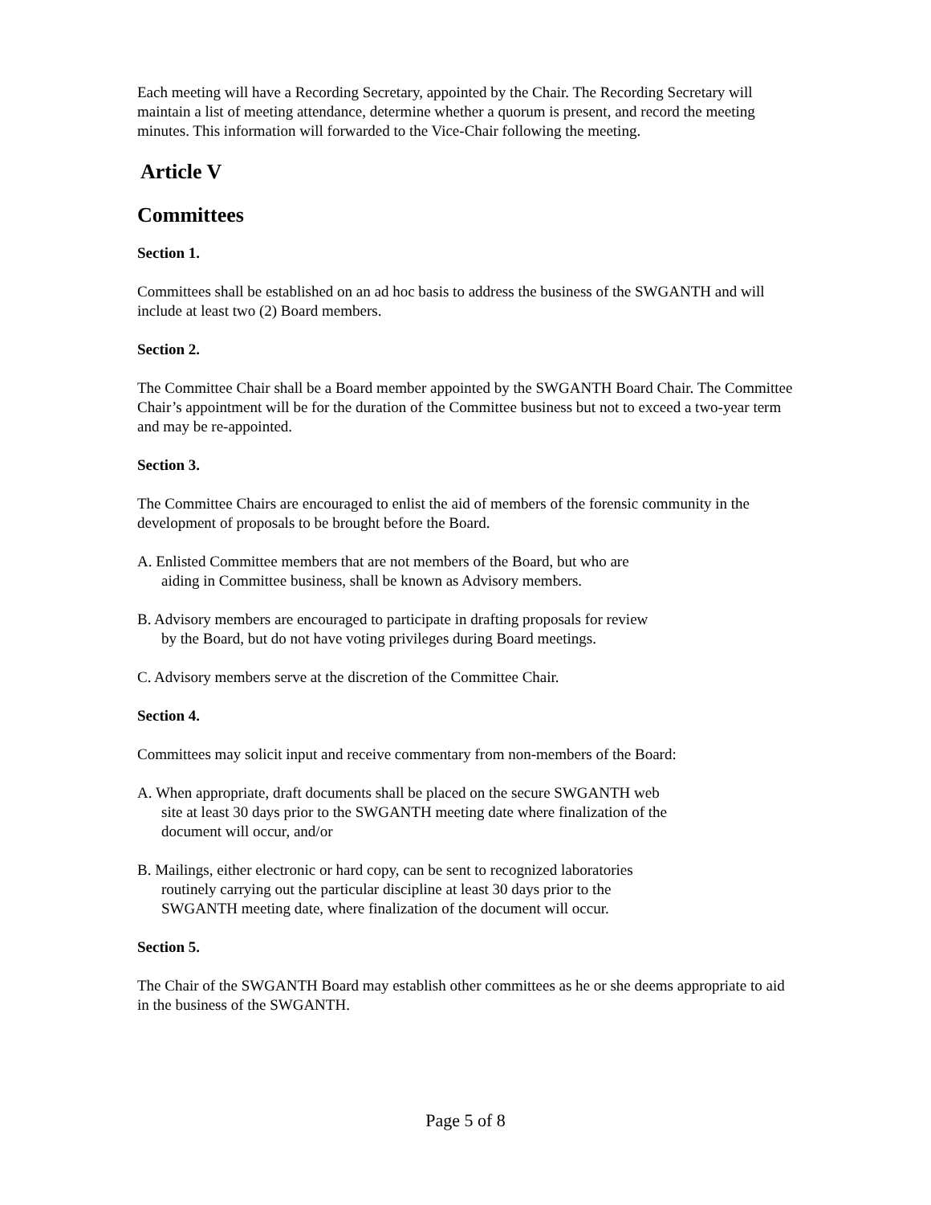Each meeting will have a Recording Secretary, appointed by the Chair. The Recording Secretary will maintain a list of meeting attendance, determine whether a quorum is present, and record the meeting minutes. This information will forwarded to the Vice-Chair following the meeting.
Article V
Committees
Section 1.
Committees shall be established on an ad hoc basis to address the business of the SWGANTH and will include at least two (2) Board members.
Section 2.
The Committee Chair shall be a Board member appointed by the SWGANTH Board Chair. The Committee Chair’s appointment will be for the duration of the Committee business but not to exceed a two-year term and may be re-appointed.
Section 3.
The Committee Chairs are encouraged to enlist the aid of members of the forensic community in the development of proposals to be brought before the Board.
A. Enlisted Committee members that are not members of the Board, but who are
aiding in Committee business, shall be known as Advisory members.
B. Advisory members are encouraged to participate in drafting proposals for review
by the Board, but do not have voting privileges during Board meetings.
C. Advisory members serve at the discretion of the Committee Chair.
Section 4.
Committees may solicit input and receive commentary from non-members of the Board:
A. When appropriate, draft documents shall be placed on the secure SWGANTH web
site at least 30 days prior to the SWGANTH meeting date where finalization of the
document will occur, and/or
B. Mailings, either electronic or hard copy, can be sent to recognized laboratories
routinely carrying out the particular discipline at least 30 days prior to the
SWGANTH meeting date, where finalization of the document will occur.
Section 5.
The Chair of the SWGANTH Board may establish other committees as he or she deems appropriate to aid in the business of the SWGANTH.
Page 5 of 8